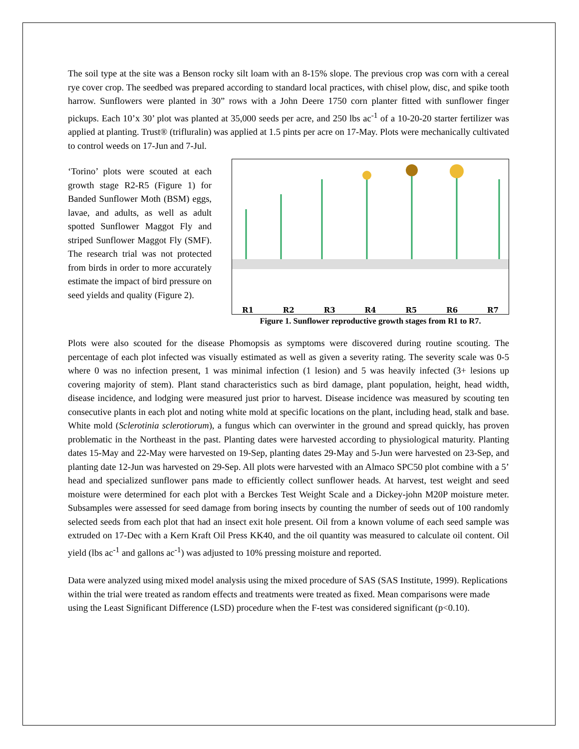The soil type at the site was a Benson rocky silt loam with an 8-15% slope. The previous crop was corn with a cereal rye cover crop. The seedbed was prepared according to standard local practices, with chisel plow, disc, and spike tooth harrow. Sunflowers were planted in 30” rows with a John Deere 1750 corn planter fitted with sunflower finger pickups. Each 10’x 30’ plot was planted at 35,000 seeds per acre, and 250 lbs ac<sup>-1</sup> of a 10-20-20 starter fertilizer was applied at planting. Trust® (trifluralin) was applied at 1.5 pints per acre on 17-May. Plots were mechanically cultivated to control weeds on 17-Jun and 7-Jul.
‘Torino’ plots were scouted at each growth stage R2-R5 (Figure 1) for Banded Sunflower Moth (BSM) eggs, lavae, and adults, as well as adult spotted Sunflower Maggot Fly and striped Sunflower Maggot Fly (SMF). The research trial was not protected from birds in order to more accurately estimate the impact of bird pressure on seed yields and quality (Figure 2).
R1 R2 R3 R4 R5 R6 R7
Figure 1. Sunflower reproductive growth stages from R1 to R7.
Plots were also scouted for the disease Phomopsis as symptoms were discovered during routine scouting. The percentage of each plot infected was visually estimated as well as given a severity rating. The severity scale was 0-5 where 0 was no infection present, 1 was minimal infection (1 lesion) and 5 was heavily infected (3+ lesions up covering majority of stem). Plant stand characteristics such as bird damage, plant population, height, head width, disease incidence, and lodging were measured just prior to harvest. Disease incidence was measured by scouting ten consecutive plants in each plot and noting white mold at specific locations on the plant, including head, stalk and base. White mold (Sclerotinia sclerotiorum), a fungus which can overwinter in the ground and spread quickly, has proven problematic in the Northeast in the past. Planting dates were harvested according to physiological maturity. Planting dates 15-May and 22-May were harvested on 19-Sep, planting dates 29-May and 5-Jun were harvested on 23-Sep, and planting date 12-Jun was harvested on 29-Sep. All plots were harvested with an Almaco SPC50 plot combine with a 5’ head and specialized sunflower pans made to efficiently collect sunflower heads. At harvest, test weight and seed moisture were determined for each plot with a Berckes Test Weight Scale and a Dickey-john M20P moisture meter. Subsamples were assessed for seed damage from boring insects by counting the number of seeds out of 100 randomly selected seeds from each plot that had an insect exit hole present. Oil from a known volume of each seed sample was extruded on 17-Dec with a Kern Kraft Oil Press KK40, and the oil quantity was measured to calculate oil content. Oil yield (lbs ac<sup>-1</sup> and gallons ac<sup>-1</sup>) was adjusted to 10% pressing moisture and reported.
Data were analyzed using mixed model analysis using the mixed procedure of SAS (SAS Institute, 1999). Replications within the trial were treated as random effects and treatments were treated as fixed. Mean comparisons were made using the Least Significant Difference (LSD) procedure when the F-test was considered significant (p<0.10).